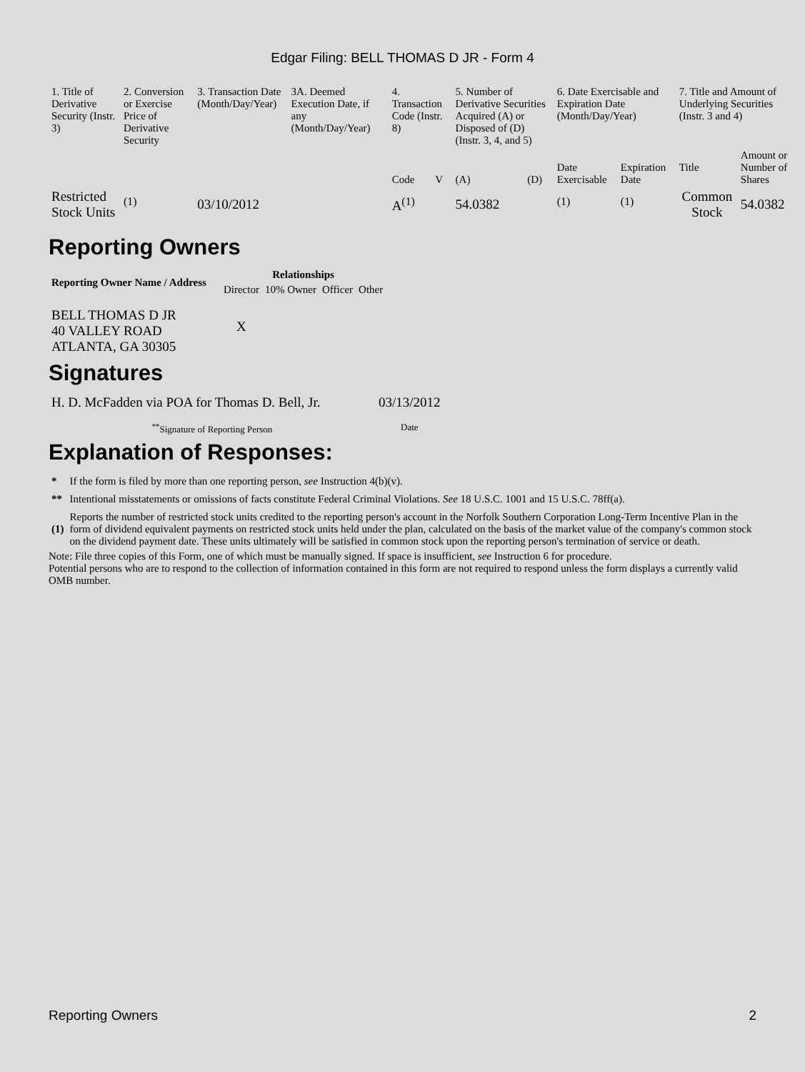Edgar Filing: BELL THOMAS D JR - Form 4
| 1. Title of Derivative Security (Instr. 3) | 2. Conversion or Exercise Price of Derivative Security | 3. Transaction Date (Month/Day/Year) | 3A. Deemed Execution Date, if any (Month/Day/Year) | 4. Transaction Code (Instr. 8) | | 5. Number of Derivative Securities Acquired (A) or Disposed of (D) (Instr. 3, 4, and 5) | | 6. Date Exercisable and Expiration Date (Month/Day/Year) | | 7. Title and Amount of Underlying Securities (Instr. 3 and 4) | |
| | | | | Code | V | (A) | (D) | Date Exercisable | Expiration Date | Title | Amount or Number of Shares |
| Restricted Stock Units | <sup>(1)</sup> | 03/10/2012 | | A<sup>(1)</sup> | | 54.0382 | | <sup>(1)</sup> | <sup>(1)</sup> | Common Stock | 54.0382 |
Reporting Owners
| Reporting Owner Name / Address | Relationships | | | |
| --- | --- | --- | --- | --- |
| | Director | 10% Owner | Officer | Other |
| BELL THOMAS D JR 40 VALLEY ROAD ATLANTA, GA 30305 | X | | | |
Signatures
| H. D. McFadden via POA for Thomas D. Bell, Jr. | 03/13/2012 |
| <sup>**</sup> Signature of Reporting Person | Date |
Explanation of Responses:
| * | If the form is filed by more than one reporting person, see Instruction 4(b)(v). |
| ** | Intentional misstatements or omissions of facts constitute Federal Criminal Violations. See 18 U.S.C. 1001 and 15 U.S.C. 78ff(a). |
| (1) | Reports the number of restricted stock units credited to the reporting person's account in the Norfolk Southern Corporation Long-Term Incentive Plan in the form of dividend equivalent payments on restricted stock units held under the plan, calculated on the basis of the market value of the company's common stock on the dividend payment date. These units ultimately will be satisfied in common stock upon the reporting person's termination of service or death. |
Note: File three copies of this Form, one of which must be manually signed. If space is insufficient, see Instruction 6 for procedure.
Potential persons who are to respond to the collection of information contained in this form are not required to respond unless the form displays a currently valid OMB number.
Reporting Owners 2